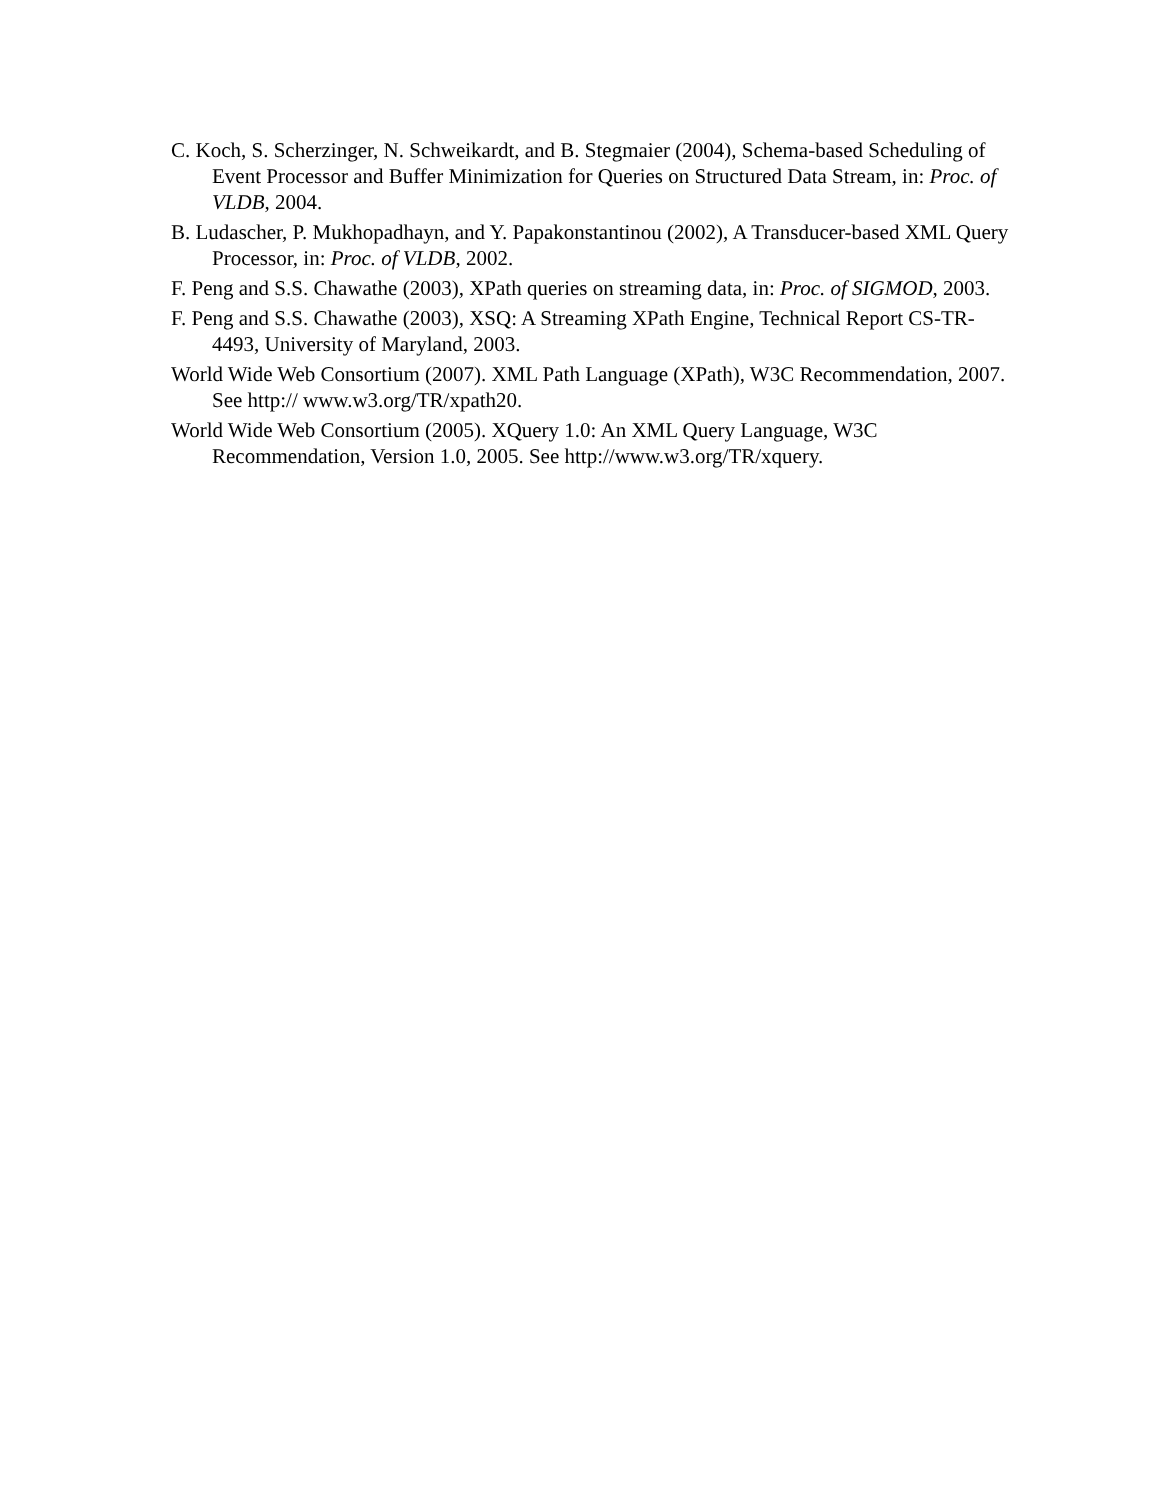C. Koch, S. Scherzinger, N. Schweikardt, and B. Stegmaier (2004), Schema-based Scheduling of Event Processor and Buffer Minimization for Queries on Structured Data Stream, in: Proc. of VLDB, 2004.
B. Ludascher, P. Mukhopadhayn, and Y. Papakonstantinou (2002), A Transducer-based XML Query Processor, in: Proc. of VLDB, 2002.
F. Peng and S.S. Chawathe (2003), XPath queries on streaming data, in: Proc. of SIGMOD, 2003.
F. Peng and S.S. Chawathe (2003), XSQ: A Streaming XPath Engine, Technical Report CS-TR-4493, University of Maryland, 2003.
World Wide Web Consortium (2007). XML Path Language (XPath), W3C Recommendation, 2007. See http:// www.w3.org/TR/xpath20.
World Wide Web Consortium (2005). XQuery 1.0: An XML Query Language, W3C Recommendation, Version 1.0, 2005. See http://www.w3.org/TR/xquery.